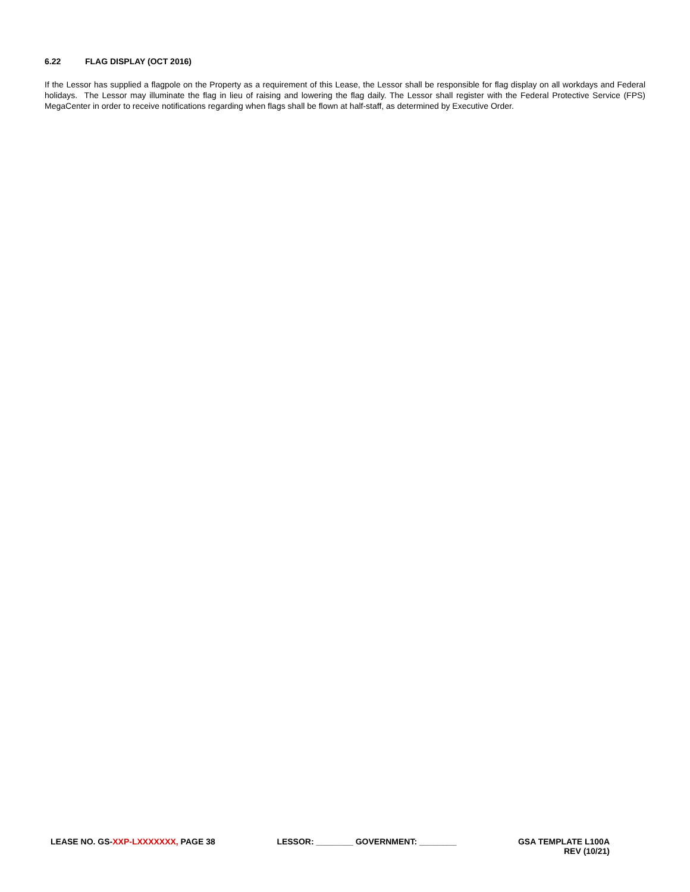6.22 FLAG DISPLAY (OCT 2016)
If the Lessor has supplied a flagpole on the Property as a requirement of this Lease, the Lessor shall be responsible for flag display on all workdays and Federal holidays. The Lessor may illuminate the flag in lieu of raising and lowering the flag daily. The Lessor shall register with the Federal Protective Service (FPS) MegaCenter in order to receive notifications regarding when flags shall be flown at half-staff, as determined by Executive Order.
LEASE NO. GS-XXP-LXXXXXXX, PAGE 38
LESSOR: ________ GOVERNMENT: ________
GSA TEMPLATE L100A
REV (10/21)